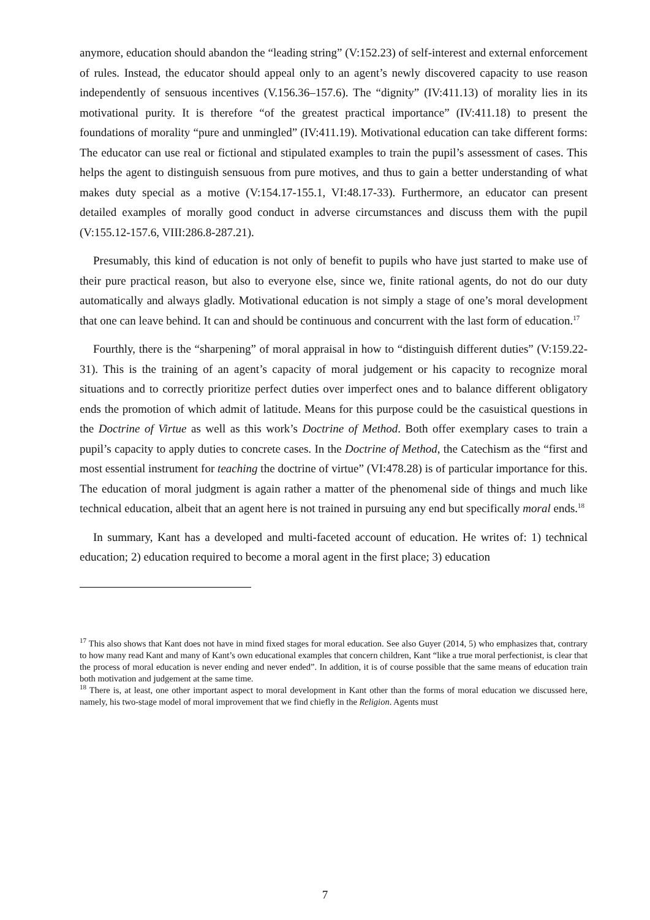anymore, education should abandon the “leading string” (V:152.23) of self-interest and external enforcement of rules. Instead, the educator should appeal only to an agent’s newly discovered capacity to use reason independently of sensuous incentives (V.156.36–157.6). The “dignity” (IV:411.13) of morality lies in its motivational purity. It is therefore “of the greatest practical importance” (IV:411.18) to present the foundations of morality “pure and unmingled” (IV:411.19). Motivational education can take different forms: The educator can use real or fictional and stipulated examples to train the pupil’s assessment of cases. This helps the agent to distinguish sensuous from pure motives, and thus to gain a better understanding of what makes duty special as a motive (V:154.17-155.1, VI:48.17-33). Furthermore, an educator can present detailed examples of morally good conduct in adverse circumstances and discuss them with the pupil (V:155.12-157.6, VIII:286.8-287.21).
Presumably, this kind of education is not only of benefit to pupils who have just started to make use of their pure practical reason, but also to everyone else, since we, finite rational agents, do not do our duty automatically and always gladly. Motivational education is not simply a stage of one’s moral development that one can leave behind. It can and should be continuous and concurrent with the last form of education.<sup>17</sup>
Fourthly, there is the “sharpening” of moral appraisal in how to “distinguish different duties” (V:159.22-31). This is the training of an agent’s capacity of moral judgement or his capacity to recognize moral situations and to correctly prioritize perfect duties over imperfect ones and to balance different obligatory ends the promotion of which admit of latitude. Means for this purpose could be the casuistical questions in the Doctrine of Virtue as well as this work’s Doctrine of Method. Both offer exemplary cases to train a pupil’s capacity to apply duties to concrete cases. In the Doctrine of Method, the Catechism as the “first and most essential instrument for teaching the doctrine of virtue” (VI:478.28) is of particular importance for this. The education of moral judgment is again rather a matter of the phenomenal side of things and much like technical education, albeit that an agent here is not trained in pursuing any end but specifically moral ends.<sup>18</sup>
In summary, Kant has a developed and multi-faceted account of education. He writes of: 1) technical education; 2) education required to become a moral agent in the first place; 3) education
<sup>17</sup> This also shows that Kant does not have in mind fixed stages for moral education. See also Guyer (2014, 5) who emphasizes that, contrary to how many read Kant and many of Kant’s own educational examples that concern children, Kant “like a true moral perfectionist, is clear that the process of moral education is never ending and never ended”. In addition, it is of course possible that the same means of education train both motivation and judgement at the same time.
<sup>18</sup> There is, at least, one other important aspect to moral development in Kant other than the forms of moral education we discussed here, namely, his two-stage model of moral improvement that we find chiefly in the Religion. Agents must
7